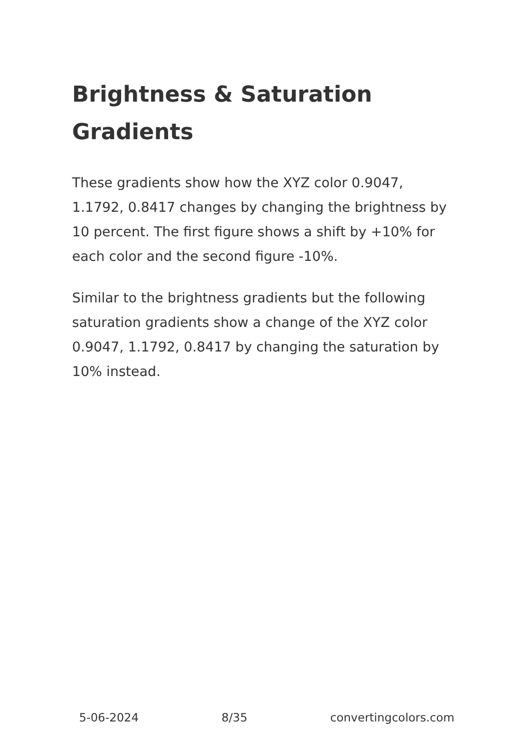Brightness & Saturation Gradients
These gradients show how the XYZ color 0.9047, 1.1792, 0.8417 changes by changing the brightness by 10 percent. The first figure shows a shift by +10% for each color and the second figure -10%.
Similar to the brightness gradients but the following saturation gradients show a change of the XYZ color 0.9047, 1.1792, 0.8417 by changing the saturation by 10% instead.
5-06-2024 8/35 convertingcolors.com